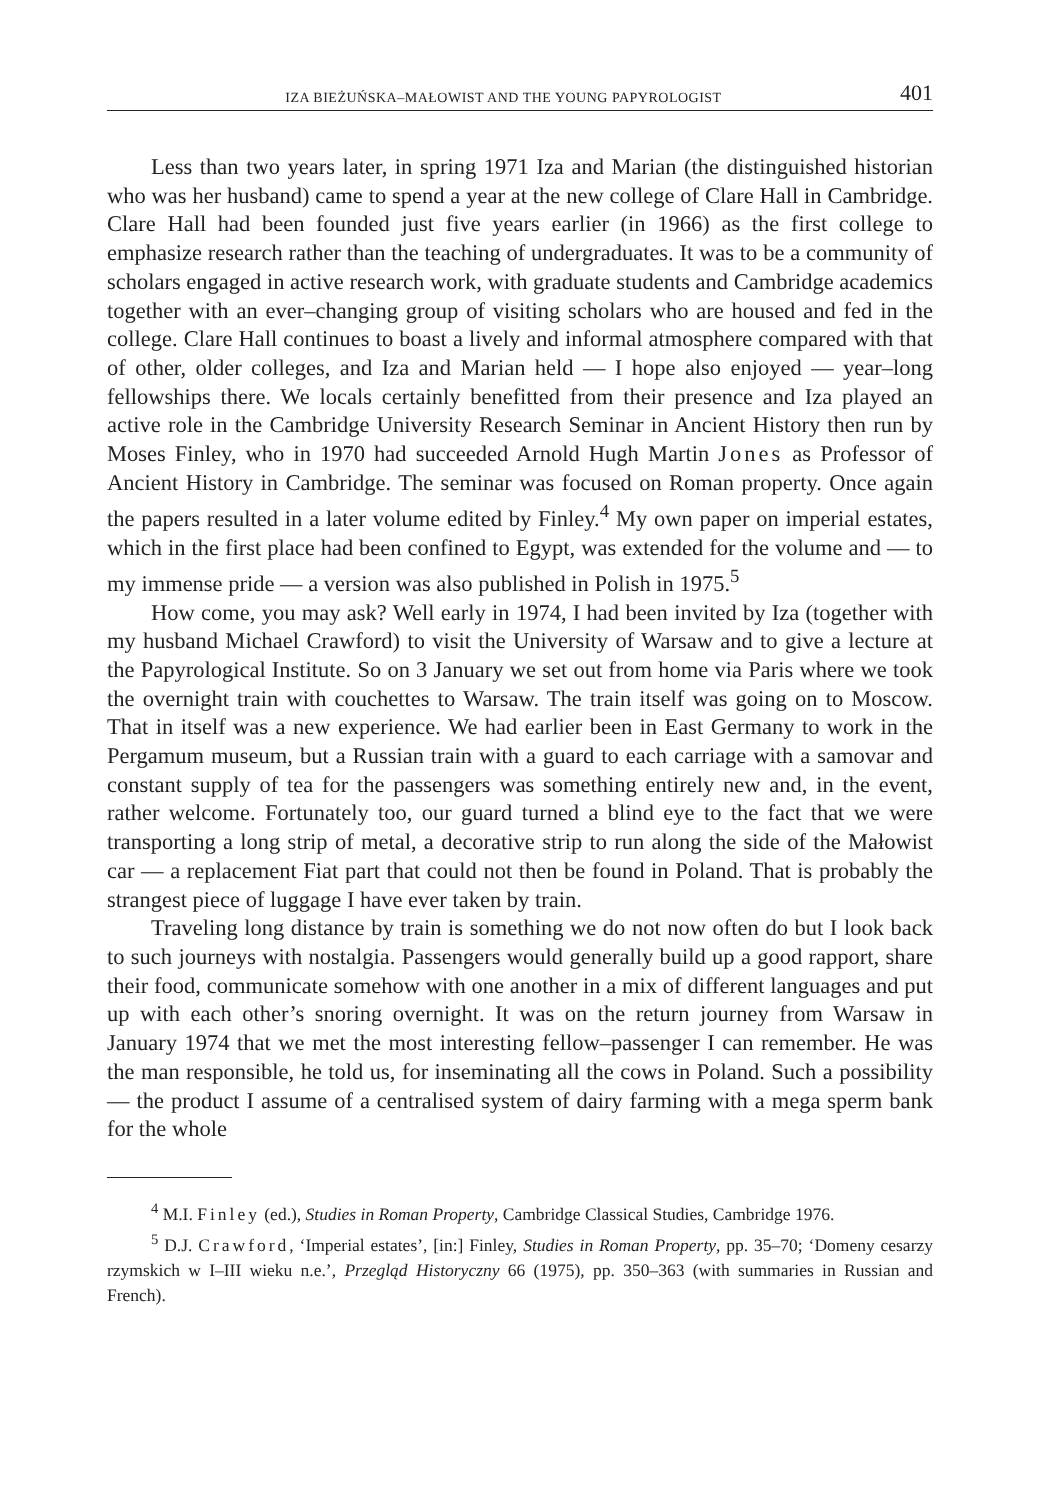IZA BIEŻUŃSKA–MAŁOWIST AND THE YOUNG PAPYROLOGIST 401
Less than two years later, in spring 1971 Iza and Marian (the distinguished historian who was her husband) came to spend a year at the new college of Clare Hall in Cambridge. Clare Hall had been founded just five years earlier (in 1966) as the first college to emphasize research rather than the teaching of undergraduates. It was to be a community of scholars engaged in active research work, with graduate students and Cambridge academics together with an ever–changing group of visiting scholars who are housed and fed in the college. Clare Hall continues to boast a lively and informal atmosphere compared with that of other, older colleges, and Iza and Marian held — I hope also enjoyed — year–long fellowships there. We locals certainly benefitted from their presence and Iza played an active role in the Cambridge University Research Seminar in Ancient History then run by Moses Finley, who in 1970 had succeeded Arnold Hugh Martin Jones as Professor of Ancient History in Cambridge. The seminar was focused on Roman property. Once again the papers resulted in a later volume edited by Finley.<sup>4</sup> My own paper on imperial estates, which in the first place had been confined to Egypt, was extended for the volume and — to my immense pride — a version was also published in Polish in 1975.<sup>5</sup>
How come, you may ask? Well early in 1974, I had been invited by Iza (together with my husband Michael Crawford) to visit the University of Warsaw and to give a lecture at the Papyrological Institute. So on 3 January we set out from home via Paris where we took the overnight train with couchettes to Warsaw. The train itself was going on to Moscow. That in itself was a new experience. We had earlier been in East Germany to work in the Pergamum museum, but a Russian train with a guard to each carriage with a samovar and constant supply of tea for the passengers was something entirely new and, in the event, rather welcome. Fortunately too, our guard turned a blind eye to the fact that we were transporting a long strip of metal, a decorative strip to run along the side of the Małowist car — a replacement Fiat part that could not then be found in Poland. That is probably the strangest piece of luggage I have ever taken by train.
Traveling long distance by train is something we do not now often do but I look back to such journeys with nostalgia. Passengers would generally build up a good rapport, share their food, communicate somehow with one another in a mix of different languages and put up with each other’s snoring overnight. It was on the return journey from Warsaw in January 1974 that we met the most interesting fellow–passenger I can remember. He was the man responsible, he told us, for inseminating all the cows in Poland. Such a possibility — the product I assume of a centralised system of dairy farming with a mega sperm bank for the whole
<sup>4</sup> M.I. Finley (ed.), Studies in Roman Property, Cambridge Classical Studies, Cambridge 1976.
<sup>5</sup> D.J. Crawford, ‘Imperial estates’, [in:] Finley, Studies in Roman Property, pp. 35–70; ‘Domeny cesarzy rzymskich w I–III wieku n.e.’, Przegląd Historyczny 66 (1975), pp. 350–363 (with summaries in Russian and French).